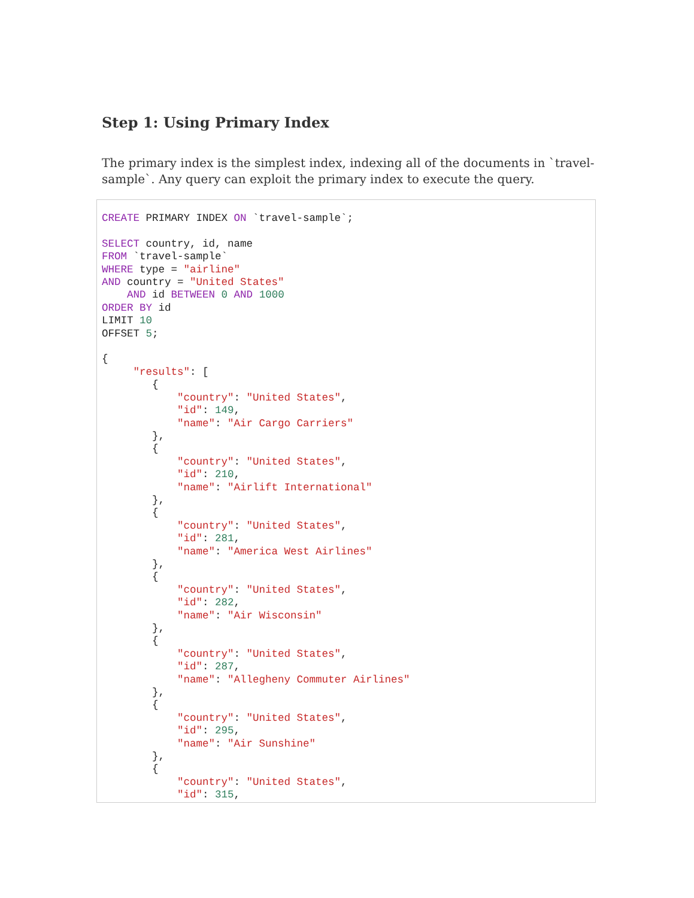Step 1: Using Primary Index
The primary index is the simplest index, indexing all of the documents in `travel-sample`. Any query can exploit the primary index to execute the query.
CREATE PRIMARY INDEX ON `travel-sample`;

SELECT country, id, name
FROM `travel-sample`
WHERE type = "airline"
AND country = "United States"
    AND id BETWEEN 0 AND 1000
ORDER BY id
LIMIT 10
OFFSET 5;

{
     "results": [
        {
            "country": "United States",
            "id": 149,
            "name": "Air Cargo Carriers"
        },
        {
            "country": "United States",
            "id": 210,
            "name": "Airlift International"
        },
        {
            "country": "United States",
            "id": 281,
            "name": "America West Airlines"
        },
        {
            "country": "United States",
            "id": 282,
            "name": "Air Wisconsin"
        },
        {
            "country": "United States",
            "id": 287,
            "name": "Allegheny Commuter Airlines"
        },
        {
            "country": "United States",
            "id": 295,
            "name": "Air Sunshine"
        },
        {
            "country": "United States",
            "id": 315,